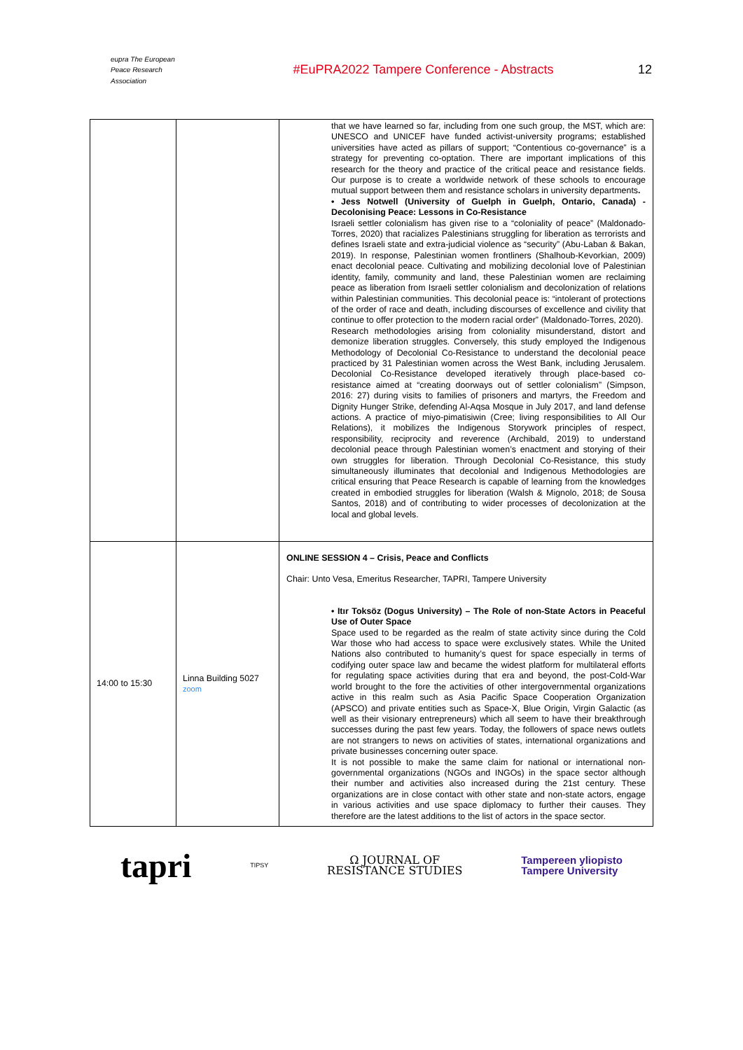eupra The European Peace Research Association
#EuPRA2022 Tampere Conference - Abstracts
12
| | | that we have learned so far, including from one such group, the MST, which are: UNESCO and UNICEF have funded activist-university programs; established universities have acted as pillars of support; “Contentious co-governance” is a strategy for preventing co-optation. There are important implications of this research for the theory and practice of the critical peace and resistance fields. Our purpose is to create a worldwide network of these schools to encourage mutual support between them and resistance scholars in university departments . • Jess Notwell (University of Guelph in Guelph, Ontario, Canada) - Decolonising Peace: Lessons in Co-Resistance Israeli settler colonialism has given rise to a “coloniality of peace” (Maldonado-Torres, 2020) that racializes Palestinians struggling for liberation as terrorists and defines Israeli state and extra-judicial violence as “security” (Abu-Laban & Bakan, 2019). In response, Palestinian women frontliners (Shalhoub-Kevorkian, 2009) enact decolonial peace. Cultivating and mobilizing decolonial love of Palestinian identity, family, community and land, these Palestinian women are reclaiming peace as liberation from Israeli settler colonialism and decolonization of relations within Palestinian communities. This decolonial peace is: “intolerant of protections of the order of race and death, including discourses of excellence and civility that continue to offer protection to the modern racial order” (Maldonado-Torres, 2020). Research methodologies arising from coloniality misunderstand, distort and demonize liberation struggles. Conversely, this study employed the Indigenous Methodology of Decolonial Co-Resistance to understand the decolonial peace practiced by 31 Palestinian women across the West Bank, including Jerusalem. Decolonial Co-Resistance developed iteratively through place-based co-resistance aimed at “creating doorways out of settler colonialism” (Simpson, 2016: 27) during visits to families of prisoners and martyrs, the Freedom and Dignity Hunger Strike, defending Al-Aqsa Mosque in July 2017, and land defense actions. A practice of miyo-pimatisiwin (Cree; living responsibilities to All Our Relations), it mobilizes the Indigenous Storywork principles of respect, responsibility, reciprocity and reverence (Archibald, 2019) to understand decolonial peace through Palestinian women’s enactment and storying of their own struggles for liberation. Through Decolonial Co-Resistance, this study simultaneously illuminates that decolonial and Indigenous Methodologies are critical ensuring that Peace Research is capable of learning from the knowledges created in embodied struggles for liberation (Walsh & Mignolo, 2018; de Sousa Santos, 2018) and of contributing to wider processes of decolonization at the local and global levels. |
| 14:00 to 15:30 | Linna Building 5027 zoom | ONLINE SESSION 4 – Crisis, Peace and Conflicts Chair: Unto Vesa, Emeritus Researcher, TAPRI, Tampere University • Itır Toksöz (Dogus University) – The Role of non-State Actors in Peaceful Use of Outer Space Space used to be regarded as the realm of state activity since during the Cold War those who had access to space were exclusively states. While the United Nations also contributed to humanity’s quest for space especially in terms of codifying outer space law and became the widest platform for multilateral efforts for regulating space activities during that era and beyond, the post-Cold-War world brought to the fore the activities of other intergovernmental organizations active in this realm such as Asia Pacific Space Cooperation Organization (APSCO) and private entities such as Space-X, Blue Origin, Virgin Galactic (as well as their visionary entrepreneurs) which all seem to have their breakthrough successes during the past few years. Today, the followers of space news outlets are not strangers to news on activities of states, international organizations and private businesses concerning outer space. It is not possible to make the same claim for national or international non-governmental organizations (NGOs and INGOs) in the space sector although their number and activities also increased during the 21st century. These organizations are in close contact with other state and non-state actors, engage in various activities and use space diplomacy to further their causes. They therefore are the latest additions to the list of actors in the space sector. |
tapri TIPSY Ω JOURNAL OF
RESISTANCE STUDIES Tampereen yliopisto
Tampere University